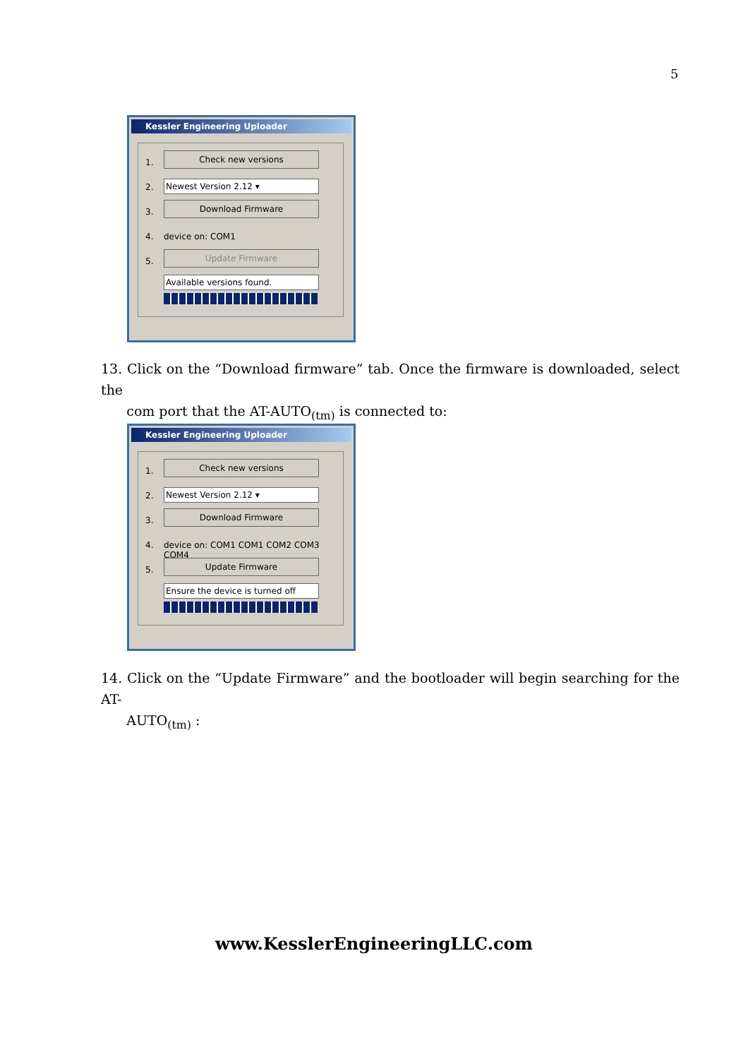5
Kessler Engineering Uploader
1.
Check new versions
2. Newest Version 2.12 ▾
3.
Download Firmware
4. device on: COM1
5.
Update Firmware
Available versions found.
13. Click on the “Download firmware” tab. Once the firmware is downloaded, select the
com port that the AT-AUTO<sub>(tm)</sub> is connected to:
Kessler Engineering Uploader
1.
Check new versions
2. Newest Version 2.12 ▾
3.
Download Firmware
4. device on: COM1 COM1 COM2 COM3 COM4
5.
Update Firmware
Ensure the device is turned off
14. Click on the “Update Firmware” and the bootloader will begin searching for the AT-
AUTO<sub>(tm)</sub> :
www.KesslerEngineeringLLC.com